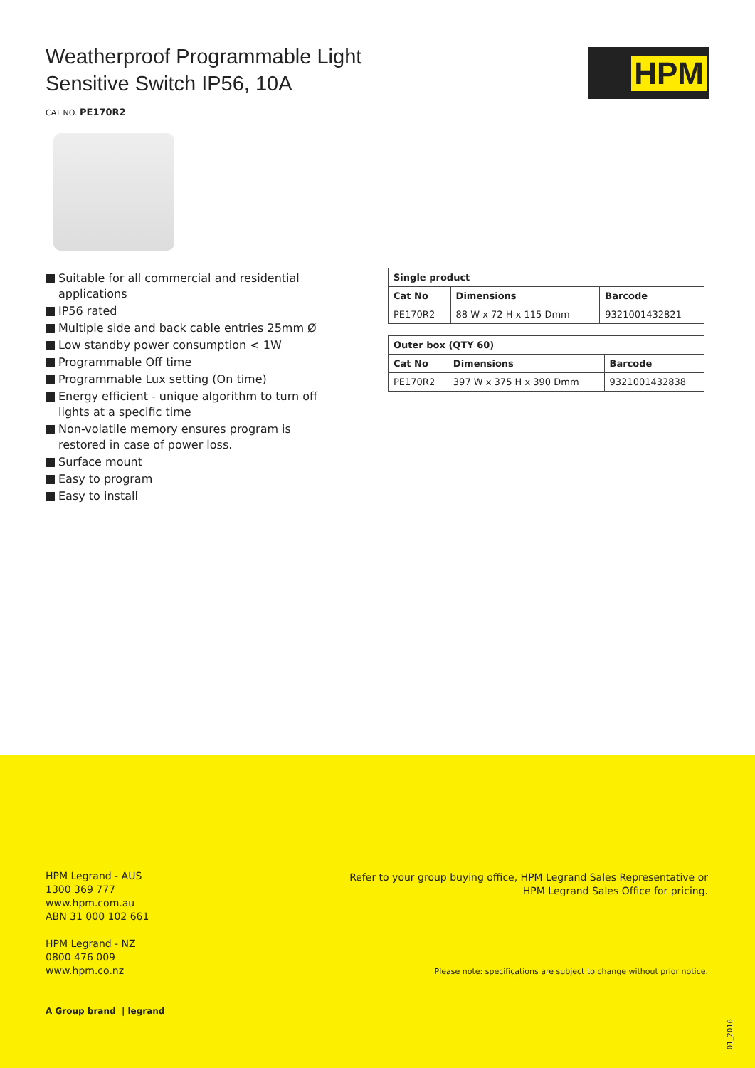Weatherproof Programmable Light
Sensitive Switch IP56, 10A
CAT NO. PE170R2
HPM
Suitable for all commercial and residential applications
IP56 rated
Multiple side and back cable entries 25mm Ø
Low standby power consumption < 1W
Programmable Off time
Programmable Lux setting (On time)
Energy efficient - unique algorithm to turn off lights at a specific time
Non-volatile memory ensures program is restored in case of power loss.
Surface mount
Easy to program
Easy to install
| Single product | | |
| --- | --- | --- |
| Cat No | Dimensions | Barcode |
| PE170R2 | 88 W x 72 H x 115 Dmm | 9321001432821 |
| Outer box (QTY 60) | | |
| --- | --- | --- |
| Cat No | Dimensions | Barcode |
| PE170R2 | 397 W x 375 H x 390 Dmm | 9321001432838 |
HPM Legrand - AUS
1300 369 777
www.hpm.com.au
ABN 31 000 102 661
HPM Legrand - NZ
0800 476 009
www.hpm.co.nz
Refer to your group buying office, HPM Legrand Sales Representative or
HPM Legrand Sales Office for pricing.
Please note: specifications are subject to change without prior notice.
A Group brand | legrand
01_2016